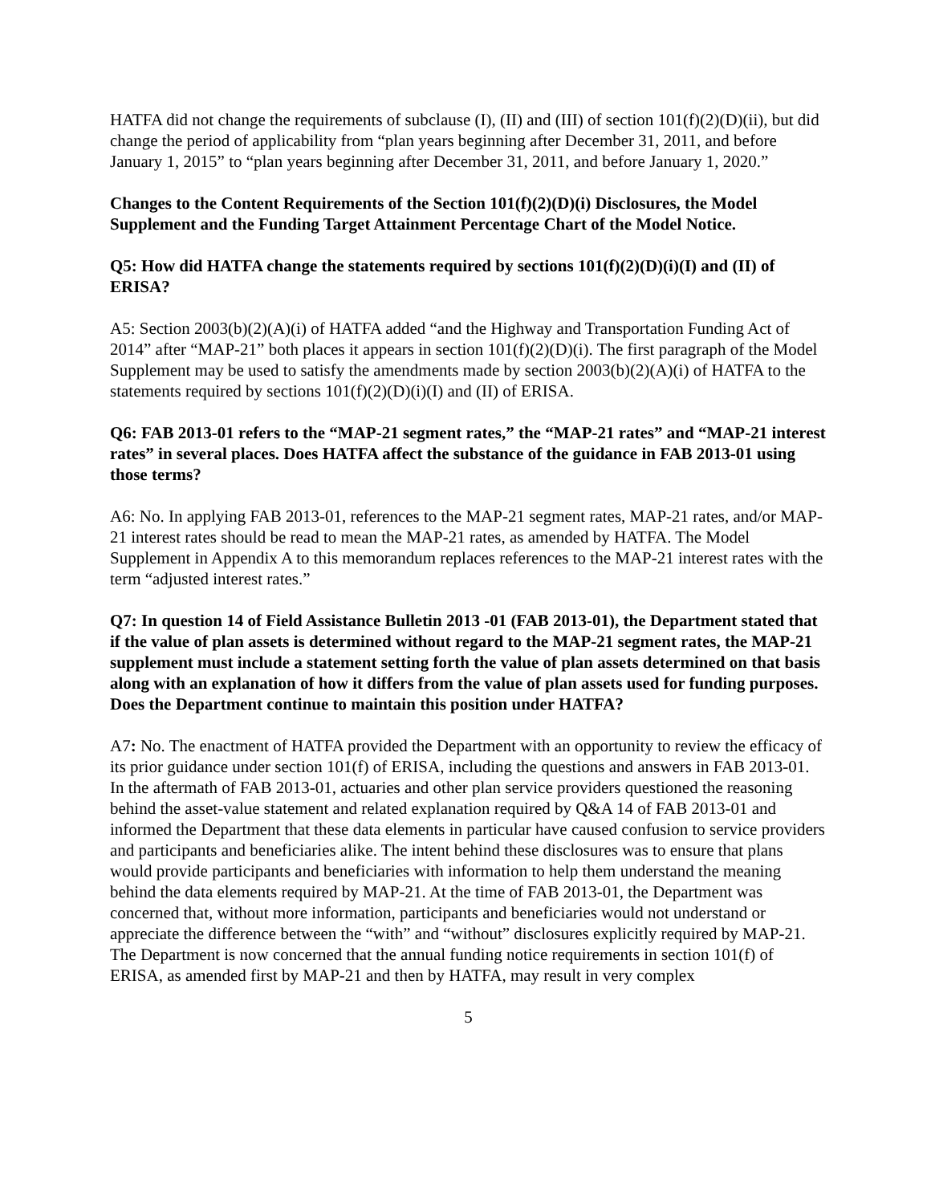HATFA did not change the requirements of subclause (I), (II) and (III) of section 101(f)(2)(D)(ii), but did change the period of applicability from “plan years beginning after December 31, 2011, and before January 1, 2015” to “plan years beginning after December 31, 2011, and before January 1, 2020.”
Changes to the Content Requirements of the Section 101(f)(2)(D)(i) Disclosures, the Model Supplement and the Funding Target Attainment Percentage Chart of the Model Notice.
Q5: How did HATFA change the statements required by sections 101(f)(2)(D)(i)(I) and (II) of ERISA?
A5: Section 2003(b)(2)(A)(i) of HATFA added “and the Highway and Transportation Funding Act of 2014” after “MAP-21” both places it appears in section 101(f)(2)(D)(i). The first paragraph of the Model Supplement may be used to satisfy the amendments made by section 2003(b)(2)(A)(i) of HATFA to the statements required by sections 101(f)(2)(D)(i)(I) and (II) of ERISA.
Q6: FAB 2013-01 refers to the “MAP-21 segment rates,” the “MAP-21 rates” and “MAP-21 interest rates” in several places. Does HATFA affect the substance of the guidance in FAB 2013-01 using those terms?
A6: No. In applying FAB 2013-01, references to the MAP-21 segment rates, MAP-21 rates, and/or MAP-21 interest rates should be read to mean the MAP-21 rates, as amended by HATFA. The Model Supplement in Appendix A to this memorandum replaces references to the MAP-21 interest rates with the term “adjusted interest rates.”
Q7: In question 14 of Field Assistance Bulletin 2013 -01 (FAB 2013-01), the Department stated that if the value of plan assets is determined without regard to the MAP-21 segment rates, the MAP-21 supplement must include a statement setting forth the value of plan assets determined on that basis along with an explanation of how it differs from the value of plan assets used for funding purposes. Does the Department continue to maintain this position under HATFA?
A7: No. The enactment of HATFA provided the Department with an opportunity to review the efficacy of its prior guidance under section 101(f) of ERISA, including the questions and answers in FAB 2013-01. In the aftermath of FAB 2013-01, actuaries and other plan service providers questioned the reasoning behind the asset-value statement and related explanation required by Q&A 14 of FAB 2013-01 and informed the Department that these data elements in particular have caused confusion to service providers and participants and beneficiaries alike. The intent behind these disclosures was to ensure that plans would provide participants and beneficiaries with information to help them understand the meaning behind the data elements required by MAP-21. At the time of FAB 2013-01, the Department was concerned that, without more information, participants and beneficiaries would not understand or appreciate the difference between the “with” and “without” disclosures explicitly required by MAP-21. The Department is now concerned that the annual funding notice requirements in section 101(f) of ERISA, as amended first by MAP-21 and then by HATFA, may result in very complex
5